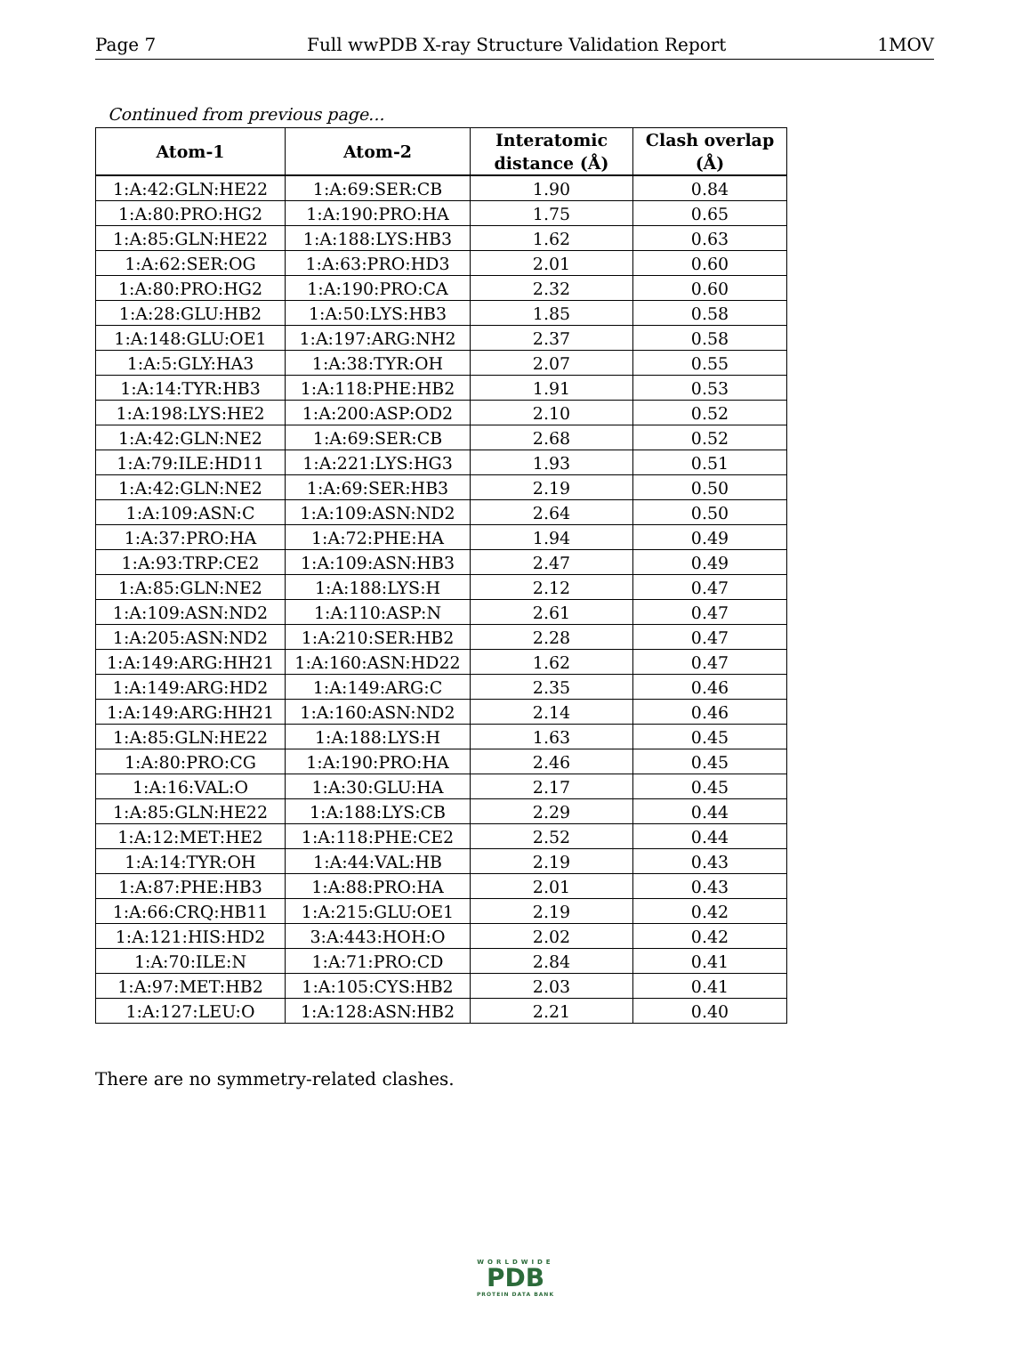Page 7 Full wwPDB X-ray Structure Validation Report 1MOV
Continued from previous page...
| Atom-1 | Atom-2 | Interatomic distance (Å) | Clash overlap (Å) |
| --- | --- | --- | --- |
| 1:A:42:GLN:HE22 | 1:A:69:SER:CB | 1.90 | 0.84 |
| 1:A:80:PRO:HG2 | 1:A:190:PRO:HA | 1.75 | 0.65 |
| 1:A:85:GLN:HE22 | 1:A:188:LYS:HB3 | 1.62 | 0.63 |
| 1:A:62:SER:OG | 1:A:63:PRO:HD3 | 2.01 | 0.60 |
| 1:A:80:PRO:HG2 | 1:A:190:PRO:CA | 2.32 | 0.60 |
| 1:A:28:GLU:HB2 | 1:A:50:LYS:HB3 | 1.85 | 0.58 |
| 1:A:148:GLU:OE1 | 1:A:197:ARG:NH2 | 2.37 | 0.58 |
| 1:A:5:GLY:HA3 | 1:A:38:TYR:OH | 2.07 | 0.55 |
| 1:A:14:TYR:HB3 | 1:A:118:PHE:HB2 | 1.91 | 0.53 |
| 1:A:198:LYS:HE2 | 1:A:200:ASP:OD2 | 2.10 | 0.52 |
| 1:A:42:GLN:NE2 | 1:A:69:SER:CB | 2.68 | 0.52 |
| 1:A:79:ILE:HD11 | 1:A:221:LYS:HG3 | 1.93 | 0.51 |
| 1:A:42:GLN:NE2 | 1:A:69:SER:HB3 | 2.19 | 0.50 |
| 1:A:109:ASN:C | 1:A:109:ASN:ND2 | 2.64 | 0.50 |
| 1:A:37:PRO:HA | 1:A:72:PHE:HA | 1.94 | 0.49 |
| 1:A:93:TRP:CE2 | 1:A:109:ASN:HB3 | 2.47 | 0.49 |
| 1:A:85:GLN:NE2 | 1:A:188:LYS:H | 2.12 | 0.47 |
| 1:A:109:ASN:ND2 | 1:A:110:ASP:N | 2.61 | 0.47 |
| 1:A:205:ASN:ND2 | 1:A:210:SER:HB2 | 2.28 | 0.47 |
| 1:A:149:ARG:HH21 | 1:A:160:ASN:HD22 | 1.62 | 0.47 |
| 1:A:149:ARG:HD2 | 1:A:149:ARG:C | 2.35 | 0.46 |
| 1:A:149:ARG:HH21 | 1:A:160:ASN:ND2 | 2.14 | 0.46 |
| 1:A:85:GLN:HE22 | 1:A:188:LYS:H | 1.63 | 0.45 |
| 1:A:80:PRO:CG | 1:A:190:PRO:HA | 2.46 | 0.45 |
| 1:A:16:VAL:O | 1:A:30:GLU:HA | 2.17 | 0.45 |
| 1:A:85:GLN:HE22 | 1:A:188:LYS:CB | 2.29 | 0.44 |
| 1:A:12:MET:HE2 | 1:A:118:PHE:CE2 | 2.52 | 0.44 |
| 1:A:14:TYR:OH | 1:A:44:VAL:HB | 2.19 | 0.43 |
| 1:A:87:PHE:HB3 | 1:A:88:PRO:HA | 2.01 | 0.43 |
| 1:A:66:CRQ:HB11 | 1:A:215:GLU:OE1 | 2.19 | 0.42 |
| 1:A:121:HIS:HD2 | 3:A:443:HOH:O | 2.02 | 0.42 |
| 1:A:70:ILE:N | 1:A:71:PRO:CD | 2.84 | 0.41 |
| 1:A:97:MET:HB2 | 1:A:105:CYS:HB2 | 2.03 | 0.41 |
| 1:A:127:LEU:O | 1:A:128:ASN:HB2 | 2.21 | 0.40 |
There are no symmetry-related clashes.
WORLDWIDE
PDB
PROTEIN DATA BANK